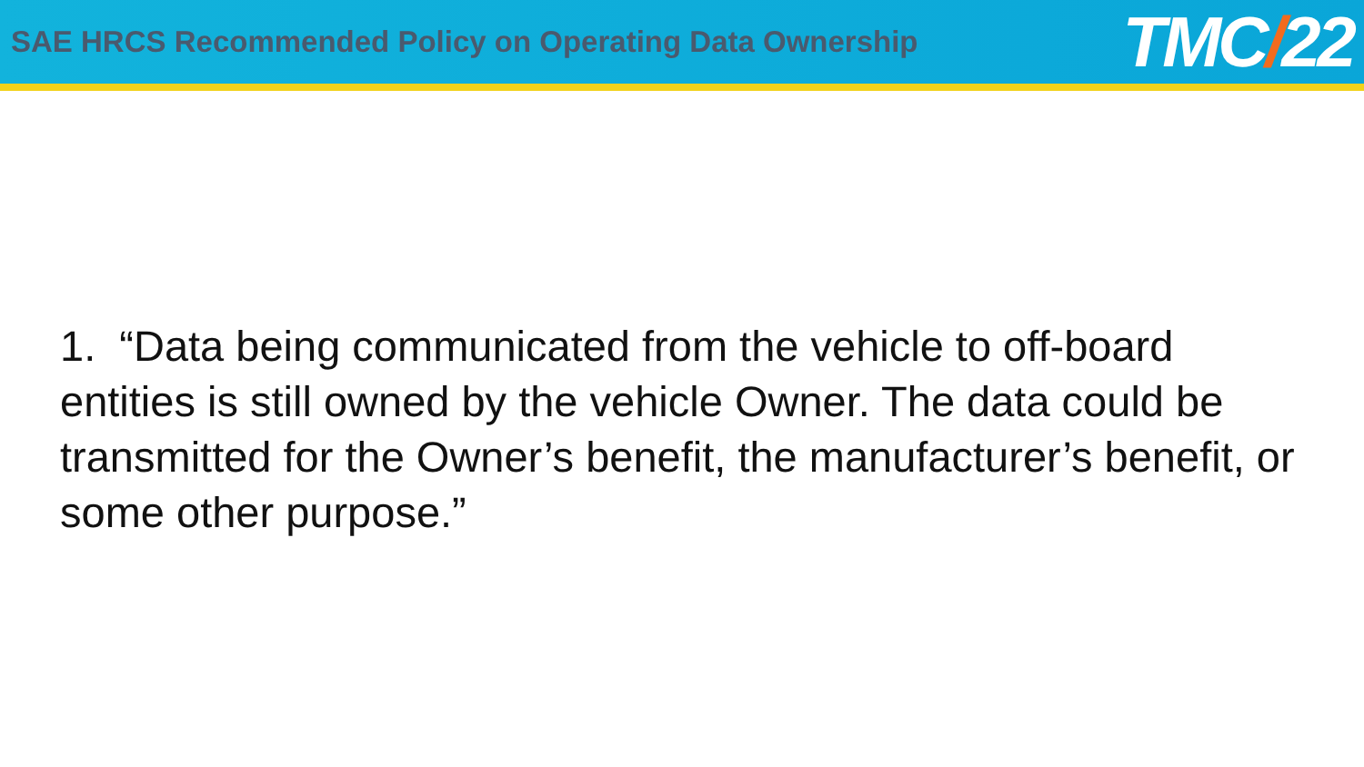SAE HRCS Recommended Policy on Operating Data Ownership
TMC/22
1. “Data being communicated from the vehicle to off-board entities is still owned by the vehicle Owner. The data could be transmitted for the Owner’s benefit, the manufacturer’s benefit, or some other purpose.”